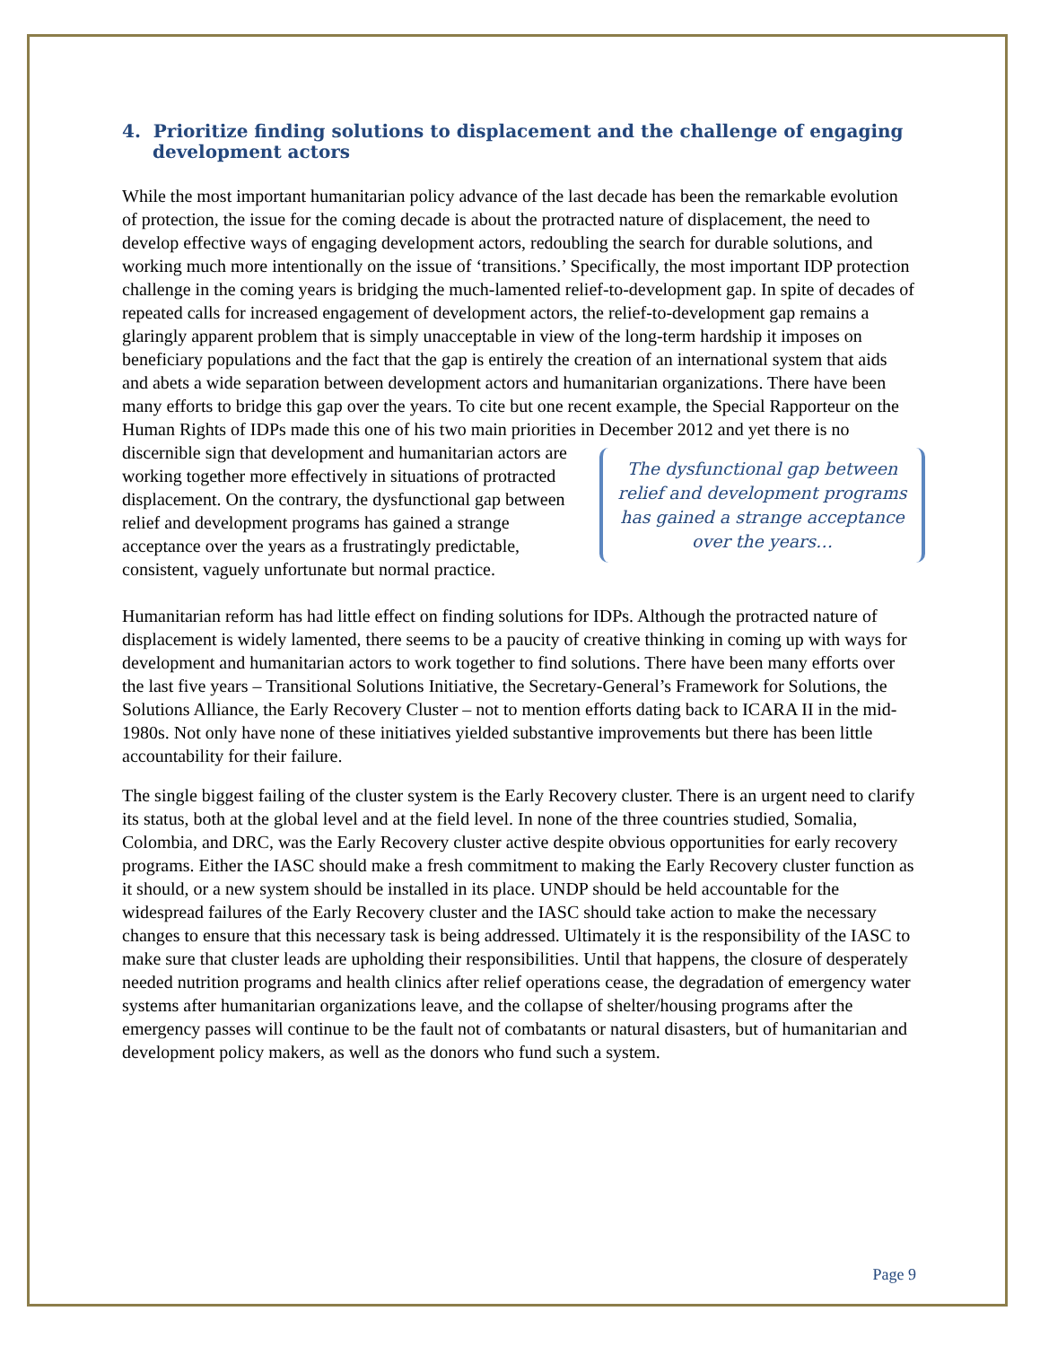4. Prioritize finding solutions to displacement and the challenge of engaging development actors
While the most important humanitarian policy advance of the last decade has been the remarkable evolution of protection, the issue for the coming decade is about the protracted nature of displacement, the need to develop effective ways of engaging development actors, redoubling the search for durable solutions, and working much more intentionally on the issue of ‘transitions.’ Specifically, the most important IDP protection challenge in the coming years is bridging the much-lamented relief-to-development gap. In spite of decades of repeated calls for increased engagement of development actors, the relief-to-development gap remains a glaringly apparent problem that is simply unacceptable in view of the long-term hardship it imposes on beneficiary populations and the fact that the gap is entirely the creation of an international system that aids and abets a wide separation between development actors and humanitarian organizations. There have been many efforts to bridge this gap over the years. To cite but one recent example, the Special Rapporteur on the Human Rights of IDPs made this one of his two main priorities in December 2012 and yet there is no discernible sign that development and The dysfunctional gap between relief and development programs has gained a strange acceptance over the years… humanitarian actors are working together more effectively in situations of protracted displacement. On the contrary, the dysfunctional gap between relief and development programs has gained a strange acceptance over the years as a frustratingly predictable, consistent, vaguely unfortunate but normal practice.
Humanitarian reform has had little effect on finding solutions for IDPs. Although the protracted nature of displacement is widely lamented, there seems to be a paucity of creative thinking in coming up with ways for development and humanitarian actors to work together to find solutions. There have been many efforts over the last five years – Transitional Solutions Initiative, the Secretary-General’s Framework for Solutions, the Solutions Alliance, the Early Recovery Cluster – not to mention efforts dating back to ICARA II in the mid-1980s. Not only have none of these initiatives yielded substantive improvements but there has been little accountability for their failure.
The single biggest failing of the cluster system is the Early Recovery cluster. There is an urgent need to clarify its status, both at the global level and at the field level. In none of the three countries studied, Somalia, Colombia, and DRC, was the Early Recovery cluster active despite obvious opportunities for early recovery programs. Either the IASC should make a fresh commitment to making the Early Recovery cluster function as it should, or a new system should be installed in its place. UNDP should be held accountable for the widespread failures of the Early Recovery cluster and the IASC should take action to make the necessary changes to ensure that this necessary task is being addressed. Ultimately it is the responsibility of the IASC to make sure that cluster leads are upholding their responsibilities. Until that happens, the closure of desperately needed nutrition programs and health clinics after relief operations cease, the degradation of emergency water systems after humanitarian organizations leave, and the collapse of shelter/housing programs after the emergency passes will continue to be the fault not of combatants or natural disasters, but of humanitarian and development policy makers, as well as the donors who fund such a system.
Page 9